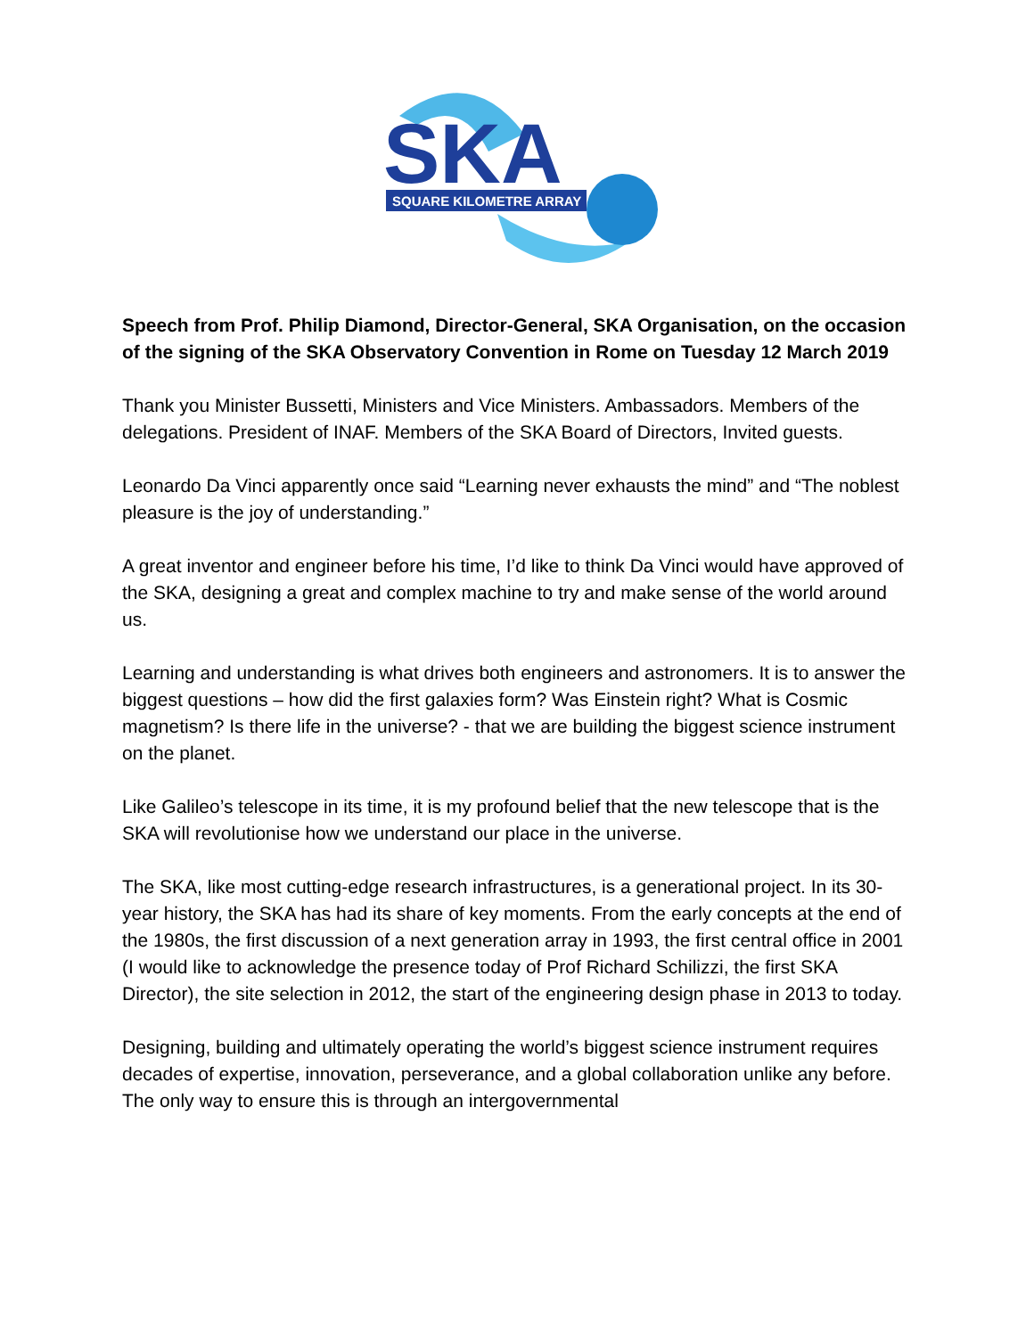SKA
SQUARE KILOMETRE ARRAY
Speech from Prof. Philip Diamond, Director-General, SKA Organisation, on the occasion of the signing of the SKA Observatory Convention in Rome on Tuesday 12 March 2019
Thank you Minister Bussetti, Ministers and Vice Ministers. Ambassadors. Members of the delegations. President of INAF. Members of the SKA Board of Directors, Invited guests.
Leonardo Da Vinci apparently once said “Learning never exhausts the mind” and “The noblest pleasure is the joy of understanding.”
A great inventor and engineer before his time, I’d like to think Da Vinci would have approved of the SKA, designing a great and complex machine to try and make sense of the world around us.
Learning and understanding is what drives both engineers and astronomers. It is to answer the biggest questions – how did the first galaxies form? Was Einstein right? What is Cosmic magnetism? Is there life in the universe? - that we are building the biggest science instrument on the planet.
Like Galileo’s telescope in its time, it is my profound belief that the new telescope that is the SKA will revolutionise how we understand our place in the universe.
The SKA, like most cutting-edge research infrastructures, is a generational project. In its 30-year history, the SKA has had its share of key moments. From the early concepts at the end of the 1980s, the first discussion of a next generation array in 1993, the first central office in 2001 (I would like to acknowledge the presence today of Prof Richard Schilizzi, the first SKA Director), the site selection in 2012, the start of the engineering design phase in 2013 to today.
Designing, building and ultimately operating the world’s biggest science instrument requires decades of expertise, innovation, perseverance, and a global collaboration unlike any before. The only way to ensure this is through an intergovernmental